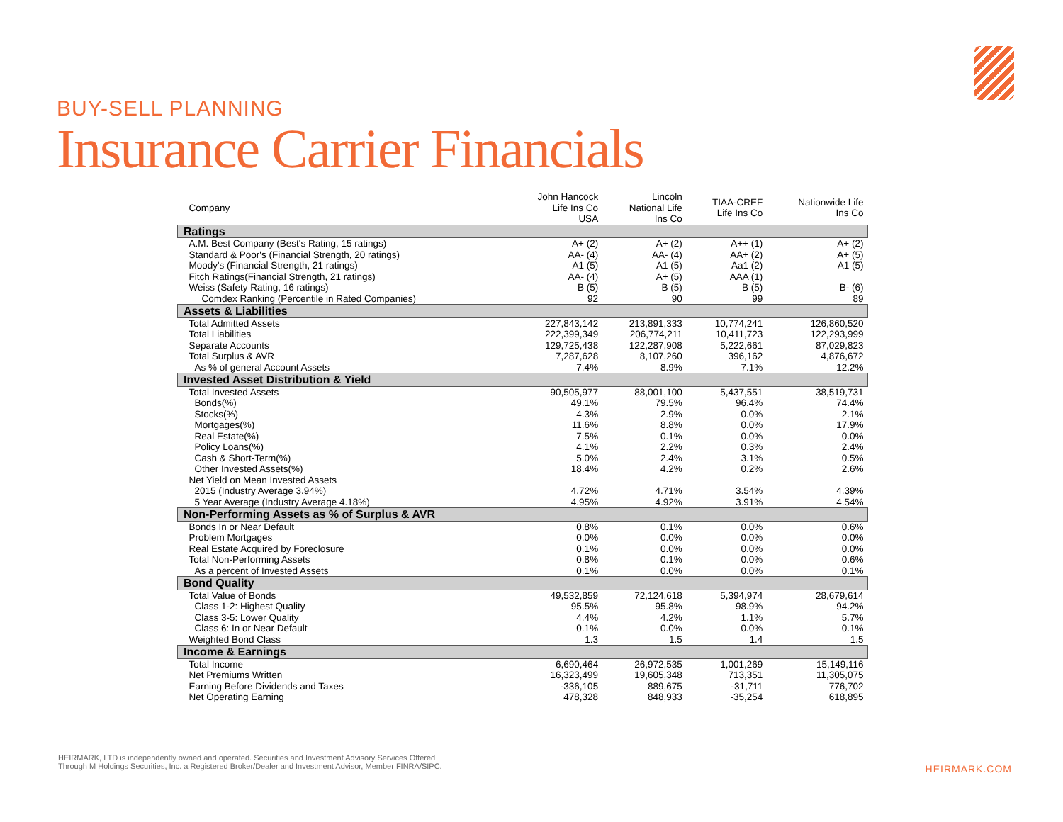BUY-SELL PLANNING
Insurance Carrier Financials
| Company | John Hancock Life Ins Co USA | Lincoln National Life Ins Co | TIAA-CREF Life Ins Co | Nationwide Life Ins Co |
| --- | --- | --- | --- | --- |
| Ratings | | | | |
| A.M. Best Company (Best's Rating, 15 ratings) | A+ (2) | A+ (2) | A++ (1) | A+ (2) |
| Standard & Poor's (Financial Strength, 20 ratings) | AA- (4) | AA- (4) | AA+ (2) | A+ (5) |
| Moody's (Financial Strength, 21 ratings) | A1 (5) | A1 (5) | Aa1 (2) | A1 (5) |
| Fitch Ratings(Financial Strength, 21 ratings) | AA- (4) | A+ (5) | AAA (1) | |
| Weiss (Safety Rating, 16 ratings) | B (5) | B (5) | B (5) | B- (6) |
| Comdex Ranking (Percentile in Rated Companies) | 92 | 90 | 99 | 89 |
| Assets & Liabilities | | | | |
| Total Admitted Assets | 227,843,142 | 213,891,333 | 10,774,241 | 126,860,520 |
| Total Liabilities | 222,399,349 | 206,774,211 | 10,411,723 | 122,293,999 |
| Separate Accounts | 129,725,438 | 122,287,908 | 5,222,661 | 87,029,823 |
| Total Surplus & AVR | 7,287,628 | 8,107,260 | 396,162 | 4,876,672 |
| As % of general Account Assets | 7.4% | 8.9% | 7.1% | 12.2% |
| Invested Asset Distribution & Yield | | | | |
| Total Invested Assets | 90,505,977 | 88,001,100 | 5,437,551 | 38,519,731 |
| Bonds(%) | 49.1% | 79.5% | 96.4% | 74.4% |
| Stocks(%) | 4.3% | 2.9% | 0.0% | 2.1% |
| Mortgages(%) | 11.6% | 8.8% | 0.0% | 17.9% |
| Real Estate(%) | 7.5% | 0.1% | 0.0% | 0.0% |
| Policy Loans(%) | 4.1% | 2.2% | 0.3% | 2.4% |
| Cash & Short-Term(%) | 5.0% | 2.4% | 3.1% | 0.5% |
| Other Invested Assets(%) | 18.4% | 4.2% | 0.2% | 2.6% |
| Net Yield on Mean Invested Assets | | | | |
| 2015 (Industry Average 3.94%) | 4.72% | 4.71% | 3.54% | 4.39% |
| 5 Year Average (Industry Average 4.18%) | 4.95% | 4.92% | 3.91% | 4.54% |
| Non-Performing Assets as % of Surplus & AVR | | | | |
| Bonds In or Near Default | 0.8% | 0.1% | 0.0% | 0.6% |
| Problem Mortgages | 0.0% | 0.0% | 0.0% | 0.0% |
| Real Estate Acquired by Foreclosure | 0.1% | 0.0% | 0.0% | 0.0% |
| Total Non-Performing Assets | 0.8% | 0.1% | 0.0% | 0.6% |
| As a percent of Invested Assets | 0.1% | 0.0% | 0.0% | 0.1% |
| Bond Quality | | | | |
| Total Value of Bonds | 49,532,859 | 72,124,618 | 5,394,974 | 28,679,614 |
| Class 1-2: Highest Quality | 95.5% | 95.8% | 98.9% | 94.2% |
| Class 3-5: Lower Quality | 4.4% | 4.2% | 1.1% | 5.7% |
| Class 6: In or Near Default | 0.1% | 0.0% | 0.0% | 0.1% |
| Weighted Bond Class | 1.3 | 1.5 | 1.4 | 1.5 |
| Income & Earnings | | | | |
| Total Income | 6,690,464 | 26,972,535 | 1,001,269 | 15,149,116 |
| Net Premiums Written | 16,323,499 | 19,605,348 | 713,351 | 11,305,075 |
| Earning Before Dividends and Taxes | -336,105 | 889,675 | -31,711 | 776,702 |
| Net Operating Earning | 478,328 | 848,933 | -35,254 | 618,895 |
HEIRMARK, LTD is independently owned and operated. Securities and Investment Advisory Services Offered
Through M Holdings Securities, Inc. a Registered Broker/Dealer and Investment Advisor, Member FINRA/SIPC.
HEIRMARK.COM